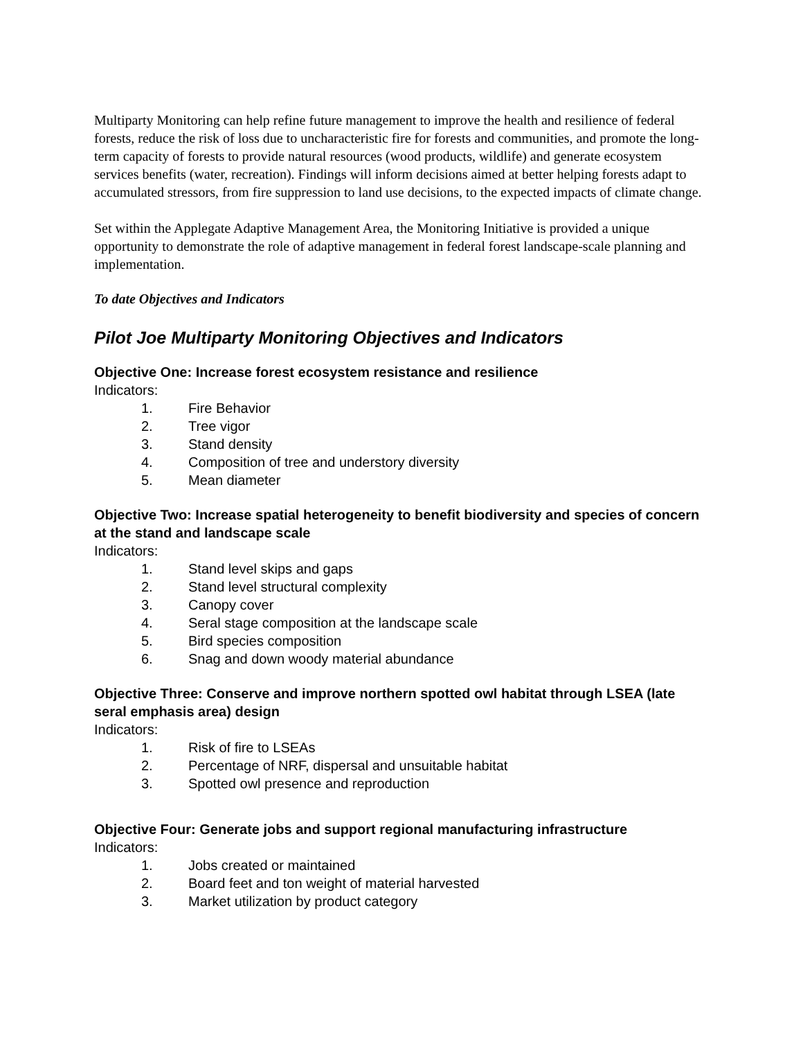Multiparty Monitoring can help refine future management to improve the health and resilience of federal forests, reduce the risk of loss due to uncharacteristic fire for forests and communities, and promote the long-term capacity of forests to provide natural resources (wood products, wildlife) and generate ecosystem services benefits (water, recreation). Findings will inform decisions aimed at better helping forests adapt to accumulated stressors, from fire suppression to land use decisions, to the expected impacts of climate change.
Set within the Applegate Adaptive Management Area, the Monitoring Initiative is provided a unique opportunity to demonstrate the role of adaptive management in federal forest landscape-scale planning and implementation.
To date Objectives and Indicators
Pilot Joe Multiparty Monitoring Objectives and Indicators
Objective One: Increase forest ecosystem resistance and resilience
Indicators:
1. Fire Behavior
2. Tree vigor
3. Stand density
4. Composition of tree and understory diversity
5. Mean diameter
Objective Two: Increase spatial heterogeneity to benefit biodiversity and species of concern at the stand and landscape scale
Indicators:
1. Stand level skips and gaps
2. Stand level structural complexity
3. Canopy cover
4. Seral stage composition at the landscape scale
5. Bird species composition
6. Snag and down woody material abundance
Objective Three: Conserve and improve northern spotted owl habitat through LSEA (late seral emphasis area) design
Indicators:
1. Risk of fire to LSEAs
2. Percentage of NRF, dispersal and unsuitable habitat
3. Spotted owl presence and reproduction
Objective Four: Generate jobs and support regional manufacturing infrastructure
Indicators:
1. Jobs created or maintained
2. Board feet and ton weight of material harvested
3. Market utilization by product category